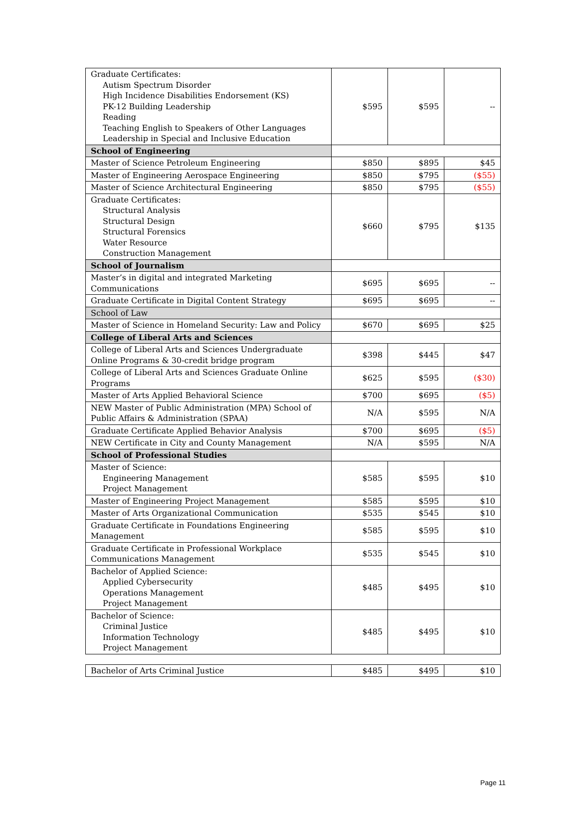| Graduate Certificates: Autism Spectrum Disorder High Incidence Disabilities Endorsement (KS) PK-12 Building Leadership Reading Teaching English to Speakers of Other Languages Leadership in Special and Inclusive Education | $595 | $595 | -- |
| School of Engineering | | | |
| Master of Science Petroleum Engineering | $850 | $895 | $45 |
| Master of Engineering Aerospace Engineering | $850 | $795 | ($55) |
| Master of Science Architectural Engineering | $850 | $795 | ($55) |
| Graduate Certificates: Structural Analysis Structural Design Structural Forensics Water Resource Construction Management | $660 | $795 | $135 |
| School of Journalism | | | |
| Master’s in digital and integrated Marketing Communications | $695 | $695 | -- |
| Graduate Certificate in Digital Content Strategy | $695 | $695 | -- |
| School of Law | | | |
| Master of Science in Homeland Security: Law and Policy | $670 | $695 | $25 |
| College of Liberal Arts and Sciences | | | |
| College of Liberal Arts and Sciences Undergraduate Online Programs & 30-credit bridge program | $398 | $445 | $47 |
| College of Liberal Arts and Sciences Graduate Online Programs | $625 | $595 | ($30) |
| Master of Arts Applied Behavioral Science | $700 | $695 | ($5) |
| NEW Master of Public Administration (MPA) School of Public Affairs & Administration (SPAA) | N/A | $595 | N/A |
| Graduate Certificate Applied Behavior Analysis | $700 | $695 | ($5) |
| NEW Certificate in City and County Management | N/A | $595 | N/A |
| School of Professional Studies | | | |
| Master of Science: Engineering Management Project Management | $585 | $595 | $10 |
| Master of Engineering Project Management | $585 | $595 | $10 |
| Master of Arts Organizational Communication | $535 | $545 | $10 |
| Graduate Certificate in Foundations Engineering Management | $585 | $595 | $10 |
| Graduate Certificate in Professional Workplace Communications Management | $535 | $545 | $10 |
| Bachelor of Applied Science: Applied Cybersecurity Operations Management Project Management | $485 | $495 | $10 |
| Bachelor of Science: Criminal Justice Information Technology Project Management | $485 | $495 | $10 |
| Bachelor of Arts Criminal Justice | $485 | $495 | $10 |
Page 11